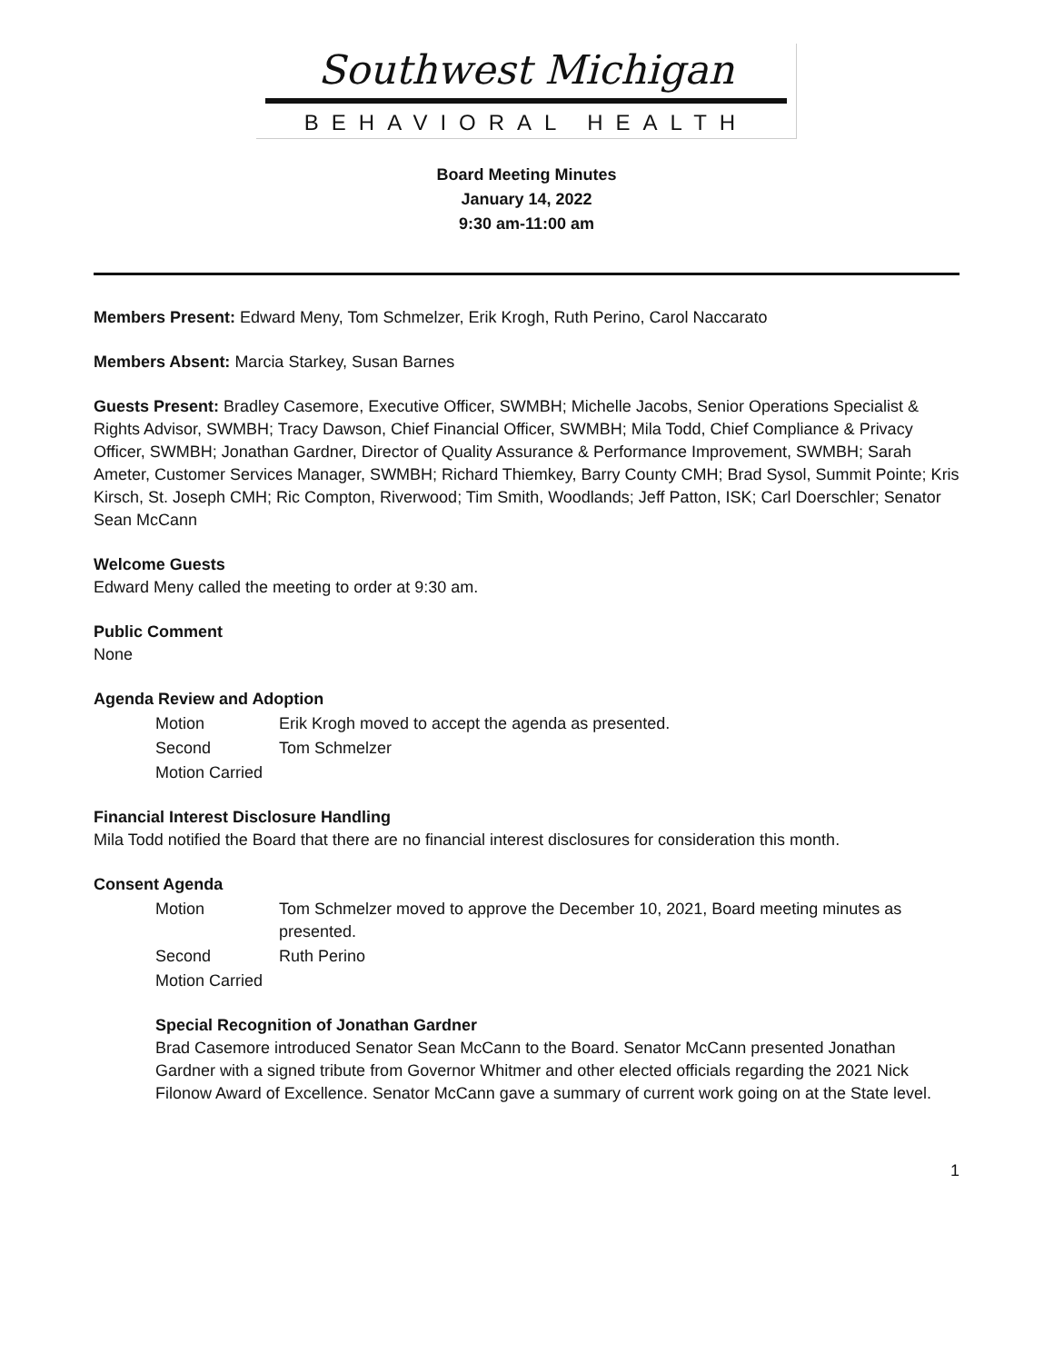Southwest Michigan
BEHAVIORAL HEALTH
Board Meeting Minutes
January 14, 2022
9:30 am-11:00 am
Members Present: Edward Meny, Tom Schmelzer, Erik Krogh, Ruth Perino, Carol Naccarato
Members Absent: Marcia Starkey, Susan Barnes
Guests Present: Bradley Casemore, Executive Officer, SWMBH; Michelle Jacobs, Senior Operations Specialist & Rights Advisor, SWMBH; Tracy Dawson, Chief Financial Officer, SWMBH; Mila Todd, Chief Compliance & Privacy Officer, SWMBH; Jonathan Gardner, Director of Quality Assurance & Performance Improvement, SWMBH; Sarah Ameter, Customer Services Manager, SWMBH; Richard Thiemkey, Barry County CMH; Brad Sysol, Summit Pointe; Kris Kirsch, St. Joseph CMH; Ric Compton, Riverwood; Tim Smith, Woodlands; Jeff Patton, ISK; Carl Doerschler; Senator Sean McCann
Welcome Guests
Edward Meny called the meeting to order at 9:30 am.
Public Comment
None
Agenda Review and Adoption
Motion Erik Krogh moved to accept the agenda as presented.
Second Tom Schmelzer
Motion Carried
Financial Interest Disclosure Handling
Mila Todd notified the Board that there are no financial interest disclosures for consideration this month.
Consent Agenda
Motion Tom Schmelzer moved to approve the December 10, 2021, Board meeting minutes as presented.
Second Ruth Perino
Motion Carried
Special Recognition of Jonathan Gardner
Brad Casemore introduced Senator Sean McCann to the Board. Senator McCann presented Jonathan Gardner with a signed tribute from Governor Whitmer and other elected officials regarding the 2021 Nick Filonow Award of Excellence. Senator McCann gave a summary of current work going on at the State level.
1